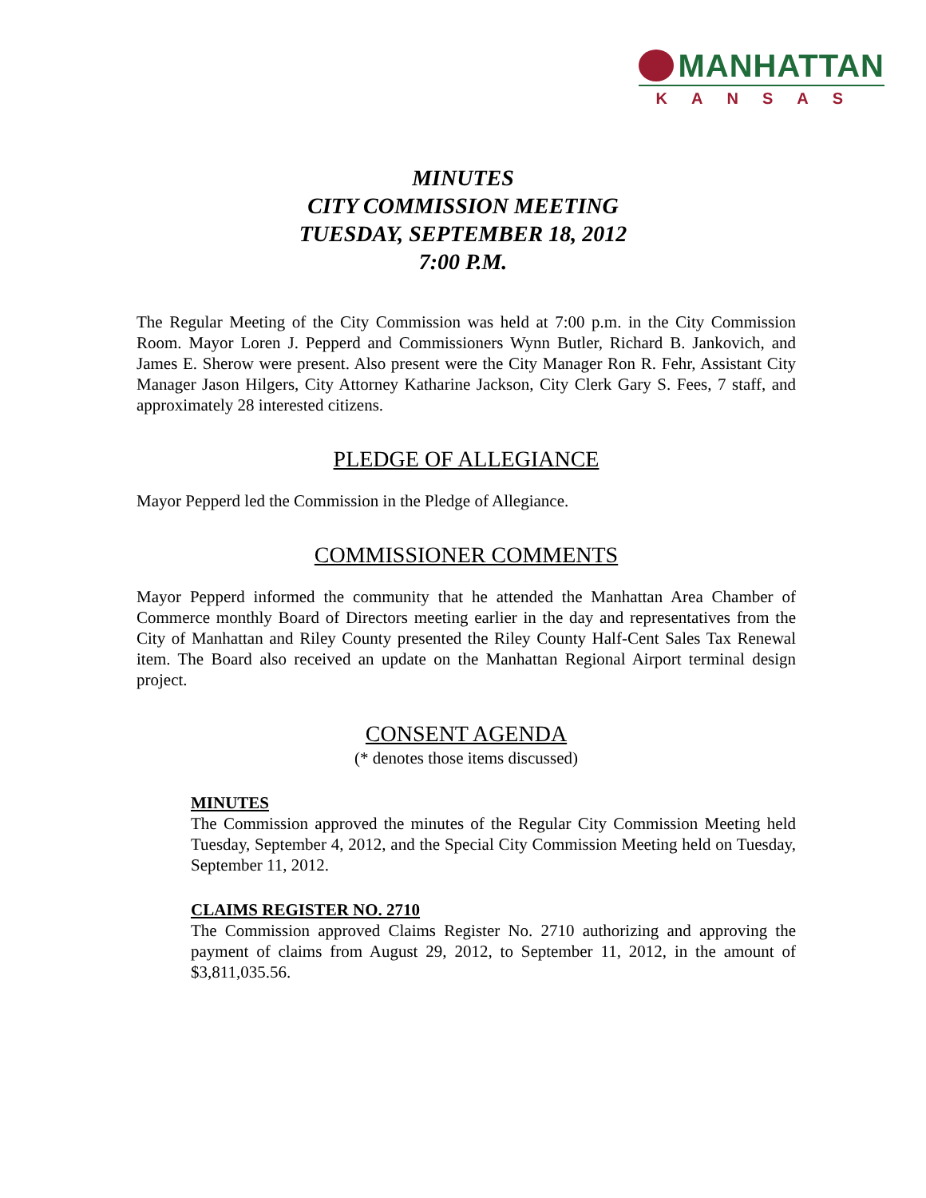MANHATTAN
KANSAS
MINUTES
CITY COMMISSION MEETING
TUESDAY, SEPTEMBER 18, 2012
7:00 P.M.
The Regular Meeting of the City Commission was held at 7:00 p.m. in the City Commission Room. Mayor Loren J. Pepperd and Commissioners Wynn Butler, Richard B. Jankovich, and James E. Sherow were present. Also present were the City Manager Ron R. Fehr, Assistant City Manager Jason Hilgers, City Attorney Katharine Jackson, City Clerk Gary S. Fees, 7 staff, and approximately 28 interested citizens.
PLEDGE OF ALLEGIANCE
Mayor Pepperd led the Commission in the Pledge of Allegiance.
COMMISSIONER COMMENTS
Mayor Pepperd informed the community that he attended the Manhattan Area Chamber of Commerce monthly Board of Directors meeting earlier in the day and representatives from the City of Manhattan and Riley County presented the Riley County Half-Cent Sales Tax Renewal item. The Board also received an update on the Manhattan Regional Airport terminal design project.
CONSENT AGENDA
(* denotes those items discussed)
MINUTES
The Commission approved the minutes of the Regular City Commission Meeting held Tuesday, September 4, 2012, and the Special City Commission Meeting held on Tuesday, September 11, 2012.
CLAIMS REGISTER NO. 2710
The Commission approved Claims Register No. 2710 authorizing and approving the payment of claims from August 29, 2012, to September 11, 2012, in the amount of $3,811,035.56.